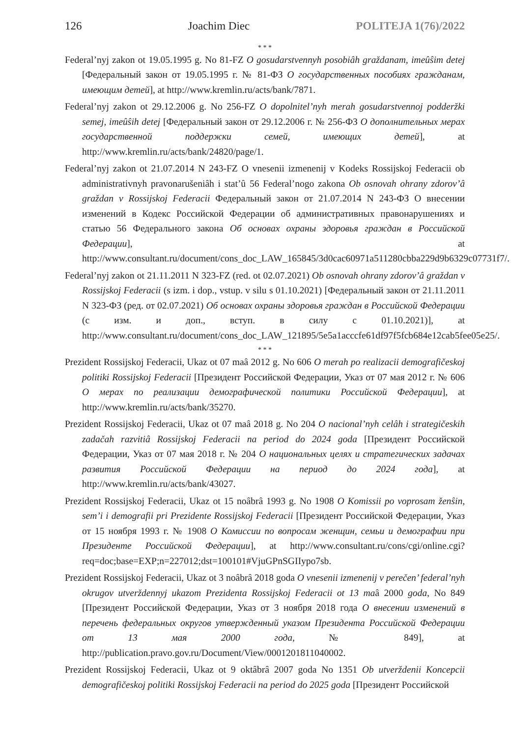126 Joachim Diec POLITEJA 1(76)/2022
* * *
Federal’nyj zakon ot 19.05.1995 g. No 81-FZ O gosudarstvennyh posobiâh graždanam, imeûŝim detej [Федеральный закон от 19.05.1995 г. № 81-ФЗ О государственных пособиях гражданам, имеющим детей], at http://www.kremlin.ru/acts/bank/7871.
Federal’nyj zakon ot 29.12.2006 g. No 256-FZ O dopolnitel’nyh merah gosudarstvennoj podderžki semej, imeûŝih detej [Федеральный закон от 29.12.2006 г. № 256-ФЗ О дополнительных мерах государственной поддержки семей, имеющих детей], at http://www.kremlin.ru/acts/bank/24820/page/1.
Federal’nyj zakon ot 21.07.2014 N 243-FZ O vnesenii izmenenij v Kodeks Rossijskoj Federacii ob administrativnyh pravonarušeniâh i stat’û 56 Federal’nogo zakona Ob osnovah ohrany zdorov’â graždan v Rossijskoj Federacii Федеральный закон от 21.07.2014 N 243-ФЗ О внесении изменений в Кодекс Российской Федерации об административных правонарушениях и статью 56 Федерального закона Об основах охраны здоровья граждан в Российской Федерации], at http://www.consultant.ru/document/cons_doc_LAW_165845/3d0cac60971a511280cbba229d9b6329c07731f7/.
Federal’nyj zakon ot 21.11.2011 N 323-FZ (red. ot 02.07.2021) Ob osnovah ohrany zdorov’â graždan v Rossijskoj Federacii (s izm. i dop., vstup. v silu s 01.10.2021) [Федеральный закон от 21.11.2011 N 323-ФЗ (ред. от 02.07.2021) Об основах охраны здоровья граждан в Российской Федерации (с изм. и доп., вступ. в силу с 01.10.2021)], at http://www.consultant.ru/document/cons_doc_LAW_121895/5e5a1acccfe61df97f5fcb684e12cab5fee05e25/.
* * *
Prezident Rossijskoj Federacii, Ukaz ot 07 maâ 2012 g. No 606 O merah po realizacii demografičeskoj politiki Rossijskoj Federacii [Президент Российской Федерации, Указ от 07 мая 2012 г. № 606 О мерах по реализации демографической политики Российской Федерации], at http://www.kremlin.ru/acts/bank/35270.
Prezident Rossijskoj Federacii, Ukaz ot 07 maâ 2018 g. No 204 O nacional’nyh celâh i strategičeskih zadačah razvitiâ Rossijskoj Federacii na period do 2024 goda [Президент Российской Федерации, Указ от 07 мая 2018 г. № 204 О национальных целях и стратегических задачах развития Российской Федерации на период до 2024 года], at http://www.kremlin.ru/acts/bank/43027.
Prezident Rossijskoj Federacii, Ukaz ot 15 noâbrâ 1993 g. No 1908 O Komissii po voprosam ženŝin, sem’i i demografii pri Prezidente Rossijskoj Federacii [Президент Российской Федерации, Указ от 15 ноября 1993 г. № 1908 О Комиссии по вопросам женщин, семьи и демографии при Президенте Российской Федерации], at http://www.consultant.ru/cons/cgi/online.cgi?req=doc;base=EXP;n=227012;dst=100101#VjuGPnSGIIypo7sb.
Prezident Rossijskoj Federacii, Ukaz ot 3 noâbrâ 2018 goda O vnesenii izmenenij v perečen’ federal’nyh okrugov utverždennyj ukazom Prezidenta Rossijskoj Federacii ot 13 maâ 2000 goda, No 849 [Президент Российской Федерации, Указ от 3 ноября 2018 года О внесении изменений в перечень федеральных округов утвержденный указом Президента Российской Федерации от 13 мая 2000 года, № 849], at http://publication.pravo.gov.ru/Document/View/0001201811040002.
Prezident Rossijskoj Federacii, Ukaz ot 9 oktâbrâ 2007 goda No 1351 Ob utverždenii Koncepcii demografičeskoj politiki Rossijskoj Federacii na period do 2025 goda [Президент Российской